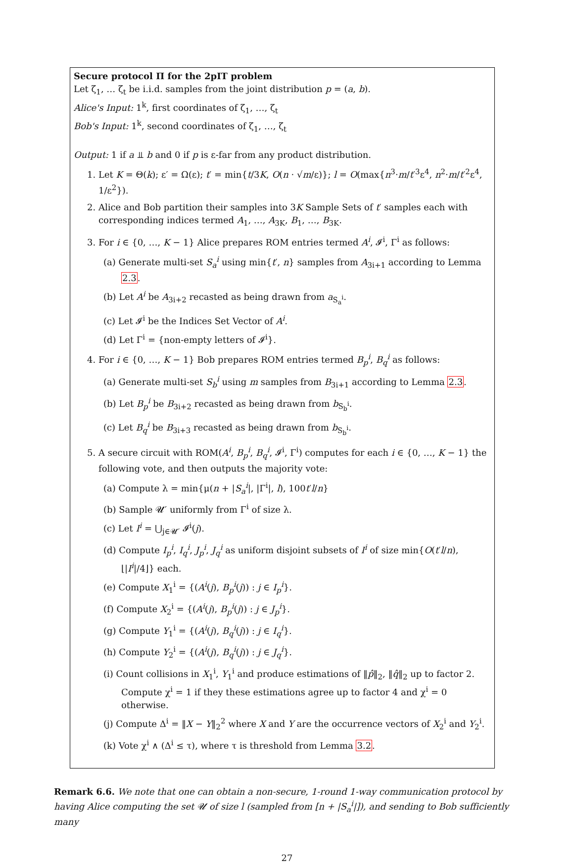Secure protocol Π for the 2pIT problem
Let ζ<sub>1</sub>, … ζ<sub>t</sub> be i.i.d. samples from the joint distribution p = (a, b).
Alice's Input: 1<sup>k</sup>, first coordinates of ζ<sub>1</sub>, …, ζ<sub>t</sub>
Bob's Input: 1<sup>k</sup>, second coordinates of ζ<sub>1</sub>, …, ζ<sub>t</sub>
Output: 1 if a ⫫ b and 0 if p is ε-far from any product distribution.
1. Let K = Θ(k); ε′ = Ω(ε); t′ = min{t/3K, O(n · √m/ε)}; l = O(max{n<sup>3</sup>·m/t′<sup>3</sup>ε<sup>4</sup>, n<sup>2</sup>·m/t′<sup>2</sup>ε<sup>4</sup>, 1/ε<sup>2</sup>}).
2. Alice and Bob partition their samples into 3K Sample Sets of t′ samples each with corresponding indices termed A<sub>1</sub>, …, A<sub>3K</sub>, B<sub>1</sub>, …, B<sub>3K</sub>.
3. For i ∈ {0, …, K − 1} Alice prepares ROM entries termed A<sup>i</sup>, 𝓘<sup>i</sup>, Γ<sup>i</sup> as follows:
(a) Generate multi-set S<sub>a</sub><sup>i</sup> using min{t′, n} samples from A<sub>3i+1</sub> according to Lemma 2.3.
(b) Let A<sup>i</sup> be A<sub>3i+2</sub> recasted as being drawn from a<sub>S<sub>a</sub><sup>i</sup></sub>.
(c) Let 𝓘<sup>i</sup> be the Indices Set Vector of A<sup>i</sup>.
(d) Let Γ<sup>i</sup> = {non-empty letters of 𝓘<sup>i</sup>}.
4. For i ∈ {0, …, K − 1} Bob prepares ROM entries termed B<sub>p</sub><sup>i</sup>, B<sub>q</sub><sup>i</sup> as follows:
(a) Generate multi-set S<sub>b</sub><sup>i</sup> using m samples from B<sub>3i+1</sub> according to Lemma 2.3.
(b) Let B<sub>p</sub><sup>i</sup> be B<sub>3i+2</sub> recasted as being drawn from b<sub>S<sub>b</sub><sup>i</sup></sub>.
(c) Let B<sub>q</sub><sup>i</sup> be B<sub>3i+3</sub> recasted as being drawn from b<sub>S<sub>b</sub><sup>i</sup></sub>.
5. A secure circuit with ROM(A<sup>i</sup>, B<sub>p</sub><sup>i</sup>, B<sub>q</sub><sup>i</sup>, 𝓘<sup>i</sup>, Γ<sup>i</sup>) computes for each i ∈ {0, …, K − 1} the following vote, and then outputs the majority vote:
(a) Compute λ = min{μ(n + |S<sub>a</sub><sup>i</sup>|, |Γ<sup>i</sup>|, l), 100t′l/n}
(b) Sample 𝓤′ uniformly from Γ<sup>i</sup> of size λ.
(c) Let I<sup>i</sup> = ⋃<sub>j∈𝓤′</sub> 𝓘<sup>i</sup>(j).
(d) Compute I<sub>p</sub><sup>i</sup>, I<sub>q</sub><sup>i</sup>, J<sub>p</sub><sup>i</sup>, J<sub>q</sub><sup>i</sup> as uniform disjoint subsets of I<sup>i</sup> of size min{O(t′l/n), ⌊|I<sup>i</sup>|/4⌋} each.
(e) Compute X<sub>1</sub><sup>i</sup> = {(A<sup>i</sup>(j), B<sub>p</sub><sup>i</sup>(j)) : j ∈ I<sub>p</sub><sup>i</sup>}.
(f) Compute X<sub>2</sub><sup>i</sup> = {(A<sup>i</sup>(j), B<sub>p</sub><sup>i</sup>(j)) : j ∈ J<sub>p</sub><sup>i</sup>}.
(g) Compute Y<sub>1</sub><sup>i</sup> = {(A<sup>i</sup>(j), B<sub>q</sub><sup>i</sup>(j)) : j ∈ I<sub>q</sub><sup>i</sup>}.
(h) Compute Y<sub>2</sub><sup>i</sup> = {(A<sup>i</sup>(j), B<sub>q</sub><sup>i</sup>(j)) : j ∈ J<sub>q</sub><sup>i</sup>}.
(i) Count collisions in X<sub>1</sub><sup>i</sup>, Y<sub>1</sub><sup>i</sup> and produce estimations of ‖p̂‖<sub>2</sub>, ‖q̂‖<sub>2</sub> up to factor 2. Compute χ<sup>i</sup> = 1 if they these estimations agree up to factor 4 and χ<sup>i</sup> = 0 otherwise.
(j) Compute Δ<sup>i</sup> = ‖X − Y‖<sub>2</sub><sup>2</sup> where X and Y are the occurrence vectors of X<sub>2</sub><sup>i</sup> and Y<sub>2</sub><sup>i</sup>.
(k) Vote χ<sup>i</sup> ∧ (Δ<sup>i</sup> ≤ τ), where τ is threshold from Lemma 3.2.
Remark 6.6. We note that one can obtain a non-secure, 1-round 1-way communication protocol by having Alice computing the set 𝓤 of size l (sampled from [n + |S<sub>a</sub><sup>i</sup>|]), and sending to Bob sufficiently many
27